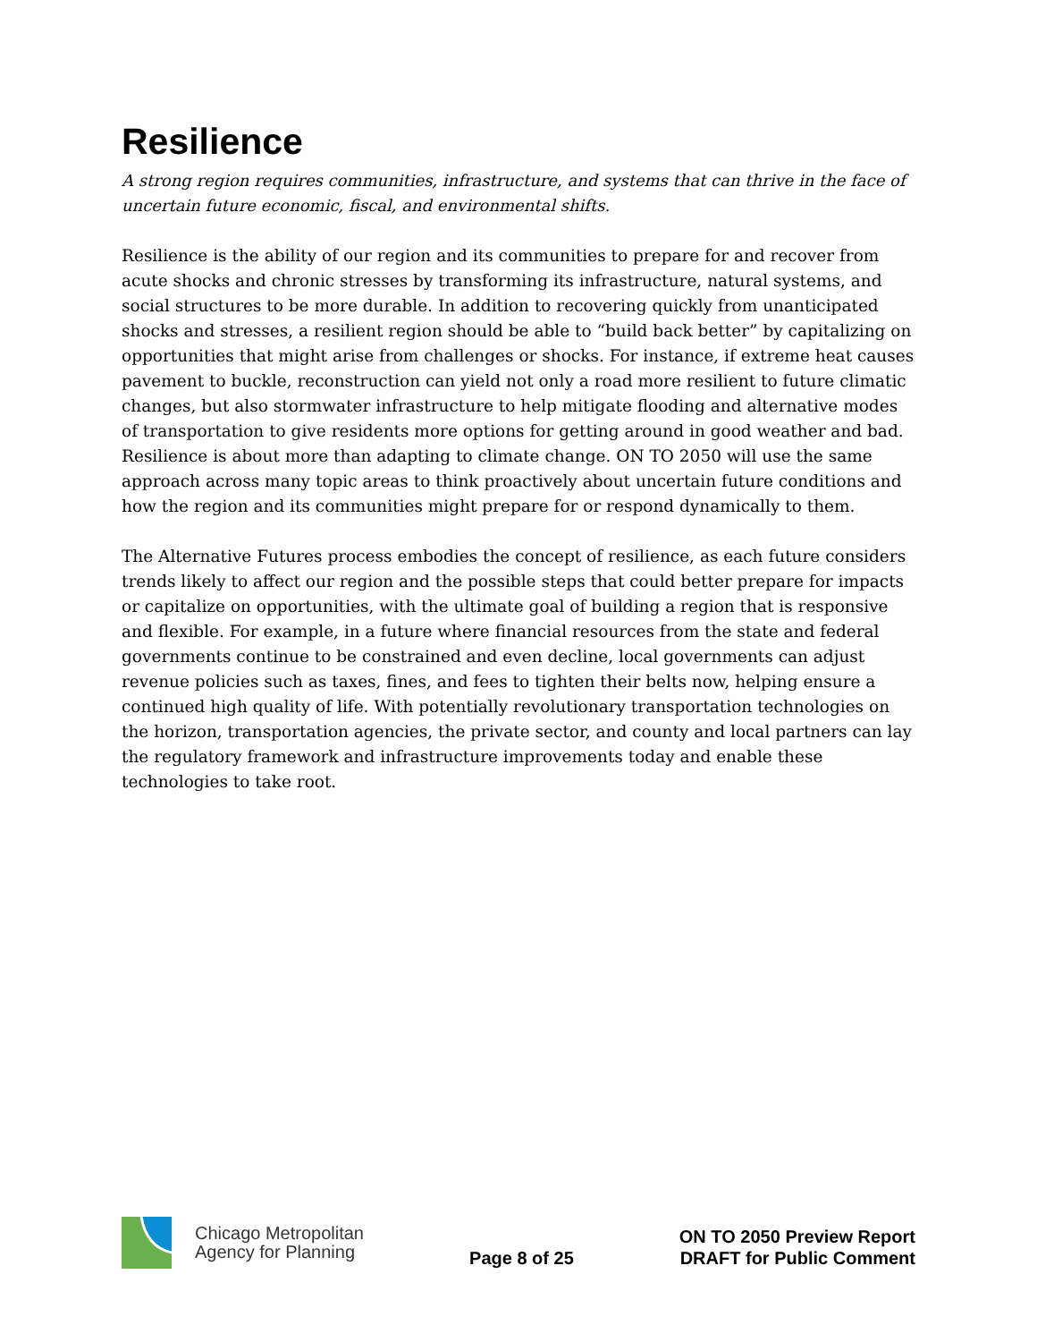Resilience
A strong region requires communities, infrastructure, and systems that can thrive in the face of uncertain future economic, fiscal, and environmental shifts.
Resilience is the ability of our region and its communities to prepare for and recover from acute shocks and chronic stresses by transforming its infrastructure, natural systems, and social structures to be more durable. In addition to recovering quickly from unanticipated shocks and stresses, a resilient region should be able to “build back better” by capitalizing on opportunities that might arise from challenges or shocks. For instance, if extreme heat causes pavement to buckle, reconstruction can yield not only a road more resilient to future climatic changes, but also stormwater infrastructure to help mitigate flooding and alternative modes of transportation to give residents more options for getting around in good weather and bad. Resilience is about more than adapting to climate change. ON TO 2050 will use the same approach across many topic areas to think proactively about uncertain future conditions and how the region and its communities might prepare for or respond dynamically to them.
The Alternative Futures process embodies the concept of resilience, as each future considers trends likely to affect our region and the possible steps that could better prepare for impacts or capitalize on opportunities, with the ultimate goal of building a region that is responsive and flexible. For example, in a future where financial resources from the state and federal governments continue to be constrained and even decline, local governments can adjust revenue policies such as taxes, fines, and fees to tighten their belts now, helping ensure a continued high quality of life. With potentially revolutionary transportation technologies on the horizon, transportation agencies, the private sector, and county and local partners can lay the regulatory framework and infrastructure improvements today and enable these technologies to take root.
Chicago Metropolitan
Agency for Planning
Page 8 of 25
ON TO 2050 Preview Report
DRAFT for Public Comment